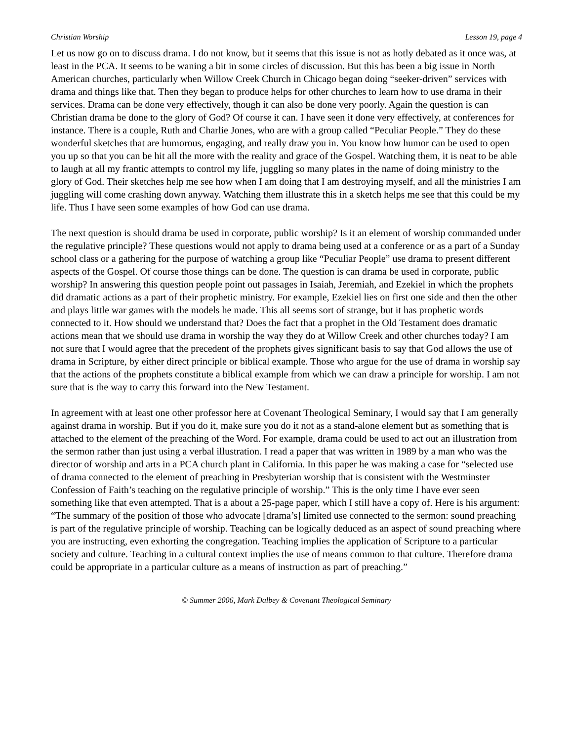Christian Worship Lesson 19, page 4
Let us now go on to discuss drama. I do not know, but it seems that this issue is not as hotly debated as it once was, at least in the PCA. It seems to be waning a bit in some circles of discussion. But this has been a big issue in North American churches, particularly when Willow Creek Church in Chicago began doing “seeker-driven” services with drama and things like that. Then they began to produce helps for other churches to learn how to use drama in their services. Drama can be done very effectively, though it can also be done very poorly. Again the question is can Christian drama be done to the glory of God? Of course it can. I have seen it done very effectively, at conferences for instance. There is a couple, Ruth and Charlie Jones, who are with a group called “Peculiar People.” They do these wonderful sketches that are humorous, engaging, and really draw you in. You know how humor can be used to open you up so that you can be hit all the more with the reality and grace of the Gospel. Watching them, it is neat to be able to laugh at all my frantic attempts to control my life, juggling so many plates in the name of doing ministry to the glory of God. Their sketches help me see how when I am doing that I am destroying myself, and all the ministries I am juggling will come crashing down anyway. Watching them illustrate this in a sketch helps me see that this could be my life. Thus I have seen some examples of how God can use drama.
The next question is should drama be used in corporate, public worship? Is it an element of worship commanded under the regulative principle? These questions would not apply to drama being used at a conference or as a part of a Sunday school class or a gathering for the purpose of watching a group like “Peculiar People” use drama to present different aspects of the Gospel. Of course those things can be done. The question is can drama be used in corporate, public worship? In answering this question people point out passages in Isaiah, Jeremiah, and Ezekiel in which the prophets did dramatic actions as a part of their prophetic ministry. For example, Ezekiel lies on first one side and then the other and plays little war games with the models he made. This all seems sort of strange, but it has prophetic words connected to it. How should we understand that? Does the fact that a prophet in the Old Testament does dramatic actions mean that we should use drama in worship the way they do at Willow Creek and other churches today? I am not sure that I would agree that the precedent of the prophets gives significant basis to say that God allows the use of drama in Scripture, by either direct principle or biblical example. Those who argue for the use of drama in worship say that the actions of the prophets constitute a biblical example from which we can draw a principle for worship. I am not sure that is the way to carry this forward into the New Testament.
In agreement with at least one other professor here at Covenant Theological Seminary, I would say that I am generally against drama in worship. But if you do it, make sure you do it not as a stand-alone element but as something that is attached to the element of the preaching of the Word. For example, drama could be used to act out an illustration from the sermon rather than just using a verbal illustration. I read a paper that was written in 1989 by a man who was the director of worship and arts in a PCA church plant in California. In this paper he was making a case for “selected use of drama connected to the element of preaching in Presbyterian worship that is consistent with the Westminster Confession of Faith’s teaching on the regulative principle of worship.” This is the only time I have ever seen something like that even attempted. That is a about a 25-page paper, which I still have a copy of. Here is his argument: “The summary of the position of those who advocate [drama’s] limited use connected to the sermon: sound preaching is part of the regulative principle of worship. Teaching can be logically deduced as an aspect of sound preaching where you are instructing, even exhorting the congregation. Teaching implies the application of Scripture to a particular society and culture. Teaching in a cultural context implies the use of means common to that culture. Therefore drama could be appropriate in a particular culture as a means of instruction as part of preaching.”
© Summer 2006, Mark Dalbey & Covenant Theological Seminary